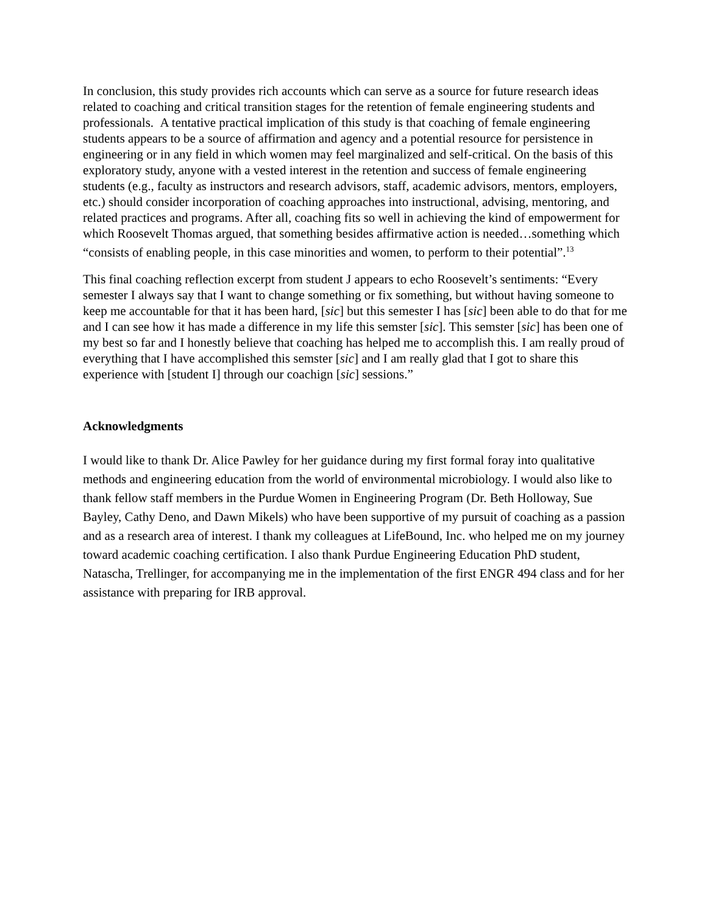In conclusion, this study provides rich accounts which can serve as a source for future research ideas related to coaching and critical transition stages for the retention of female engineering students and professionals. A tentative practical implication of this study is that coaching of female engineering students appears to be a source of affirmation and agency and a potential resource for persistence in engineering or in any field in which women may feel marginalized and self-critical. On the basis of this exploratory study, anyone with a vested interest in the retention and success of female engineering students (e.g., faculty as instructors and research advisors, staff, academic advisors, mentors, employers, etc.) should consider incorporation of coaching approaches into instructional, advising, mentoring, and related practices and programs. After all, coaching fits so well in achieving the kind of empowerment for which Roosevelt Thomas argued, that something besides affirmative action is needed…something which “consists of enabling people, in this case minorities and women, to perform to their potential”.<sup>13</sup>
This final coaching reflection excerpt from student J appears to echo Roosevelt’s sentiments: “Every semester I always say that I want to change something or fix something, but without having someone to keep me accountable for that it has been hard, [sic] but this semester I has [sic] been able to do that for me and I can see how it has made a difference in my life this semster [sic]. This semster [sic] has been one of my best so far and I honestly believe that coaching has helped me to accomplish this. I am really proud of everything that I have accomplished this semster [sic] and I am really glad that I got to share this experience with [student I] through our coachign [sic] sessions.”
Acknowledgments
I would like to thank Dr. Alice Pawley for her guidance during my first formal foray into qualitative methods and engineering education from the world of environmental microbiology. I would also like to thank fellow staff members in the Purdue Women in Engineering Program (Dr. Beth Holloway, Sue Bayley, Cathy Deno, and Dawn Mikels) who have been supportive of my pursuit of coaching as a passion and as a research area of interest. I thank my colleagues at LifeBound, Inc. who helped me on my journey toward academic coaching certification. I also thank Purdue Engineering Education PhD student, Natascha, Trellinger, for accompanying me in the implementation of the first ENGR 494 class and for her assistance with preparing for IRB approval.